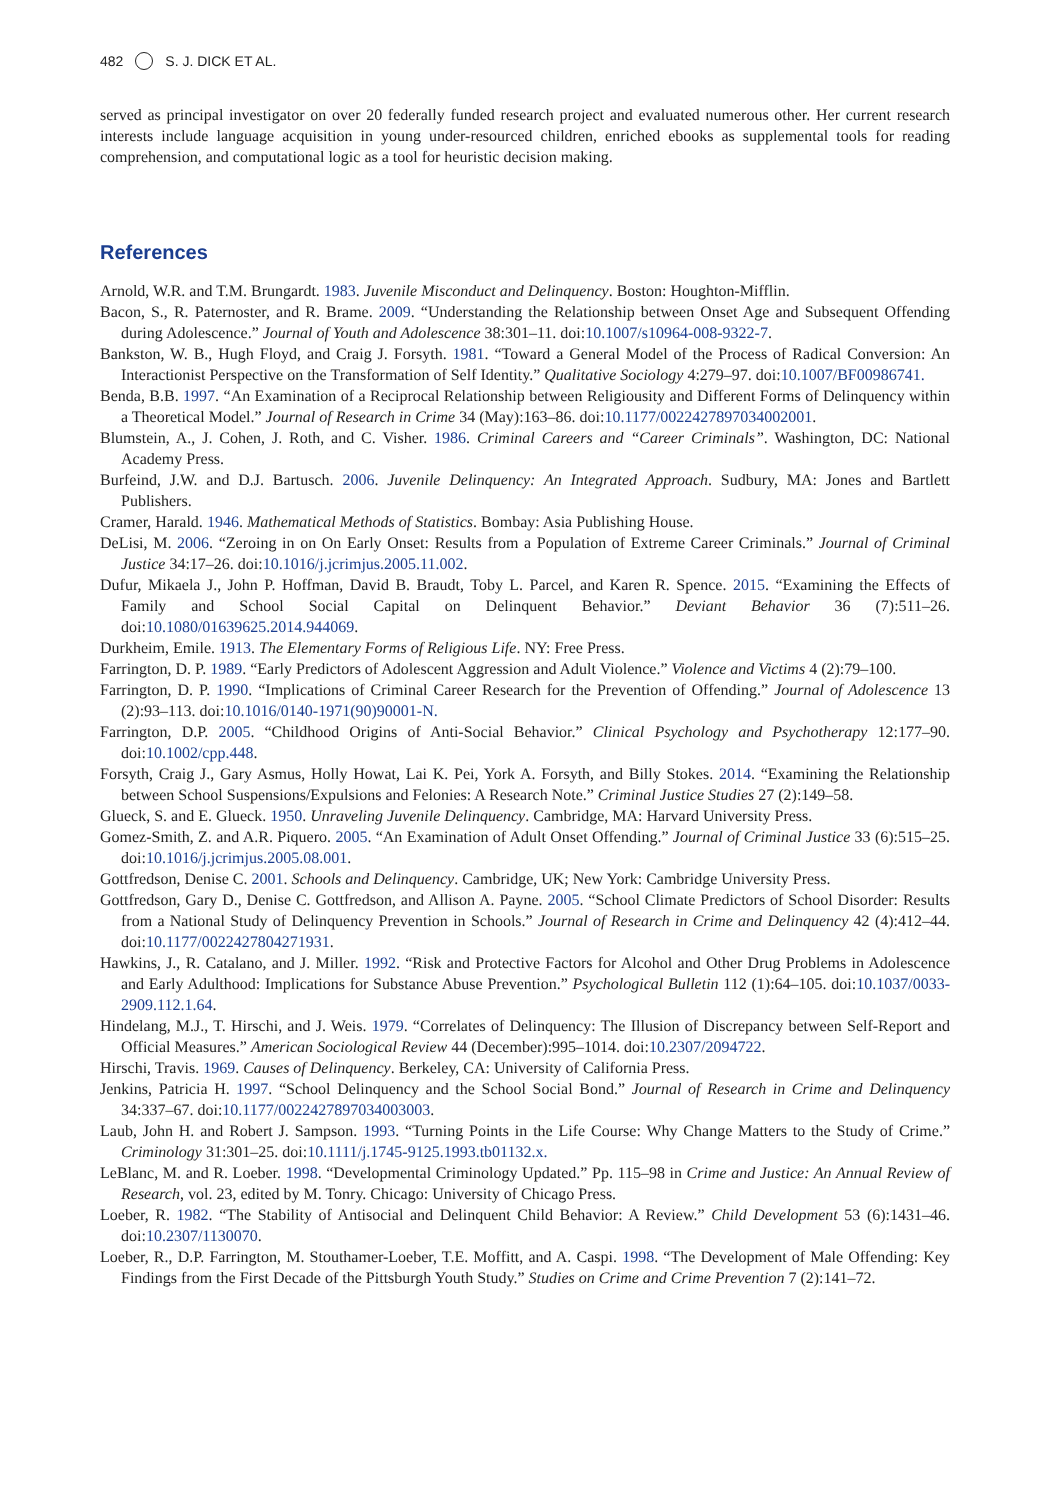482 S. J. DICK ET AL.
served as principal investigator on over 20 federally funded research project and evaluated numerous other. Her current research interests include language acquisition in young under-resourced children, enriched ebooks as supplemental tools for reading comprehension, and computational logic as a tool for heuristic decision making.
References
Arnold, W.R. and T.M. Brungardt. 1983. Juvenile Misconduct and Delinquency. Boston: Houghton-Mifflin.
Bacon, S., R. Paternoster, and R. Brame. 2009. “Understanding the Relationship between Onset Age and Subsequent Offending during Adolescence.” Journal of Youth and Adolescence 38:301–11. doi:10.1007/s10964-008-9322-7.
Bankston, W. B., Hugh Floyd, and Craig J. Forsyth. 1981. “Toward a General Model of the Process of Radical Conversion: An Interactionist Perspective on the Transformation of Self Identity.” Qualitative Sociology 4:279–97. doi:10.1007/BF00986741.
Benda, B.B. 1997. “An Examination of a Reciprocal Relationship between Religiousity and Different Forms of Delinquency within a Theoretical Model.” Journal of Research in Crime 34 (May):163–86. doi:10.1177/0022427897034002001.
Blumstein, A., J. Cohen, J. Roth, and C. Visher. 1986. Criminal Careers and “Career Criminals”. Washington, DC: National Academy Press.
Burfeind, J.W. and D.J. Bartusch. 2006. Juvenile Delinquency: An Integrated Approach. Sudbury, MA: Jones and Bartlett Publishers.
Cramer, Harald. 1946. Mathematical Methods of Statistics. Bombay: Asia Publishing House.
DeLisi, M. 2006. “Zeroing in on On Early Onset: Results from a Population of Extreme Career Criminals.” Journal of Criminal Justice 34:17–26. doi:10.1016/j.jcrimjus.2005.11.002.
Dufur, Mikaela J., John P. Hoffman, David B. Braudt, Toby L. Parcel, and Karen R. Spence. 2015. “Examining the Effects of Family and School Social Capital on Delinquent Behavior.” Deviant Behavior 36 (7):511–26. doi:10.1080/01639625.2014.944069.
Durkheim, Emile. 1913. The Elementary Forms of Religious Life. NY: Free Press.
Farrington, D. P. 1989. “Early Predictors of Adolescent Aggression and Adult Violence.” Violence and Victims 4 (2):79–100.
Farrington, D. P. 1990. “Implications of Criminal Career Research for the Prevention of Offending.” Journal of Adolescence 13 (2):93–113. doi:10.1016/0140-1971(90)90001-N.
Farrington, D.P. 2005. “Childhood Origins of Anti-Social Behavior.” Clinical Psychology and Psychotherapy 12:177–90. doi:10.1002/cpp.448.
Forsyth, Craig J., Gary Asmus, Holly Howat, Lai K. Pei, York A. Forsyth, and Billy Stokes. 2014. “Examining the Relationship between School Suspensions/Expulsions and Felonies: A Research Note.” Criminal Justice Studies 27 (2):149–58.
Glueck, S. and E. Glueck. 1950. Unraveling Juvenile Delinquency. Cambridge, MA: Harvard University Press.
Gomez-Smith, Z. and A.R. Piquero. 2005. “An Examination of Adult Onset Offending.” Journal of Criminal Justice 33 (6):515–25. doi:10.1016/j.jcrimjus.2005.08.001.
Gottfredson, Denise C. 2001. Schools and Delinquency. Cambridge, UK; New York: Cambridge University Press.
Gottfredson, Gary D., Denise C. Gottfredson, and Allison A. Payne. 2005. “School Climate Predictors of School Disorder: Results from a National Study of Delinquency Prevention in Schools.” Journal of Research in Crime and Delinquency 42 (4):412–44. doi:10.1177/0022427804271931.
Hawkins, J., R. Catalano, and J. Miller. 1992. “Risk and Protective Factors for Alcohol and Other Drug Problems in Adolescence and Early Adulthood: Implications for Substance Abuse Prevention.” Psychological Bulletin 112 (1):64–105. doi:10.1037/0033-2909.112.1.64.
Hindelang, M.J., T. Hirschi, and J. Weis. 1979. “Correlates of Delinquency: The Illusion of Discrepancy between Self-Report and Official Measures.” American Sociological Review 44 (December):995–1014. doi:10.2307/2094722.
Hirschi, Travis. 1969. Causes of Delinquency. Berkeley, CA: University of California Press.
Jenkins, Patricia H. 1997. “School Delinquency and the School Social Bond.” Journal of Research in Crime and Delinquency 34:337–67. doi:10.1177/0022427897034003003.
Laub, John H. and Robert J. Sampson. 1993. “Turning Points in the Life Course: Why Change Matters to the Study of Crime.” Criminology 31:301–25. doi:10.1111/j.1745-9125.1993.tb01132.x.
LeBlanc, M. and R. Loeber. 1998. “Developmental Criminology Updated.” Pp. 115–98 in Crime and Justice: An Annual Review of Research, vol. 23, edited by M. Tonry. Chicago: University of Chicago Press.
Loeber, R. 1982. “The Stability of Antisocial and Delinquent Child Behavior: A Review.” Child Development 53 (6):1431–46. doi:10.2307/1130070.
Loeber, R., D.P. Farrington, M. Stouthamer-Loeber, T.E. Moffitt, and A. Caspi. 1998. “The Development of Male Offending: Key Findings from the First Decade of the Pittsburgh Youth Study.” Studies on Crime and Crime Prevention 7 (2):141–72.